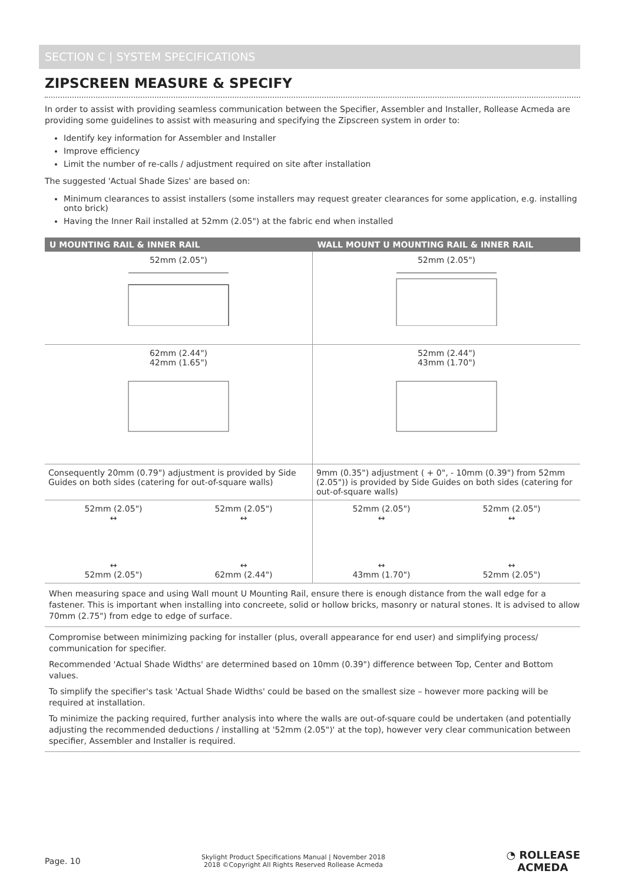SECTION C | SYSTEM SPECIFICATIONS
ZIPSCREEN MEASURE & SPECIFY
In order to assist with providing seamless communication between the Specifier, Assembler and Installer, Rollease Acmeda are providing some guidelines to assist with measuring and specifying the Zipscreen system in order to:
Identify key information for Assembler and Installer
Improve efficiency
Limit the number of re-calls / adjustment required on site after installation
The suggested 'Actual Shade Sizes' are based on:
Minimum clearances to assist installers (some installers may request greater clearances for some application, e.g. installing onto brick)
Having the Inner Rail installed at 52mm (2.05") at the fabric end when installed
| U MOUNTING RAIL & INNER RAIL | WALL MOUNT U MOUNTING RAIL & INNER RAIL |
| --- | --- |
| 52mm (2.05") | 52mm (2.05") |
| 62mm (2.44") 42mm (1.65") | 52mm (2.44") 43mm (1.70") |
| Consequently 20mm (0.79") adjustment is provided by Side Guides on both sides (catering for out-of-square walls) | 9mm (0.35") adjustment ( + 0", - 10mm (0.39") from 52mm (2.05")) is provided by Side Guides on both sides (catering for out-of-square walls) |
| 52mm (2.05") ↔ ↔ 52mm (2.05") 52mm (2.05") ↔ ↔ 62mm (2.44") | 52mm (2.05") ↔ ↔ 43mm (1.70") 52mm (2.05") ↔ ↔ 52mm (2.05") |
When measuring space and using Wall mount U Mounting Rail, ensure there is enough distance from the wall edge for a fastener. This is important when installing into concreete, solid or hollow bricks, masonry or natural stones. It is advised to allow 70mm (2.75") from edge to edge of surface.
Compromise between minimizing packing for installer (plus, overall appearance for end user) and simplifying process/ communication for specifier.
Recommended 'Actual Shade Widths' are determined based on 10mm (0.39") difference between Top, Center and Bottom values.
To simplify the specifier's task 'Actual Shade Widths' could be based on the smallest size – however more packing will be required at installation.
To minimize the packing required, further analysis into where the walls are out-of-square could be undertaken (and potentially adjusting the recommended deductions / installing at '52mm (2.05")' at the top), however very clear communication between specifier, Assembler and Installer is required.
Page. 10 Skylight Product Specifications Manual | November 2018
2018 ©Copyright All Rights Reserved Rollease Acmeda ◔ ROLLEASE
ACMEDA